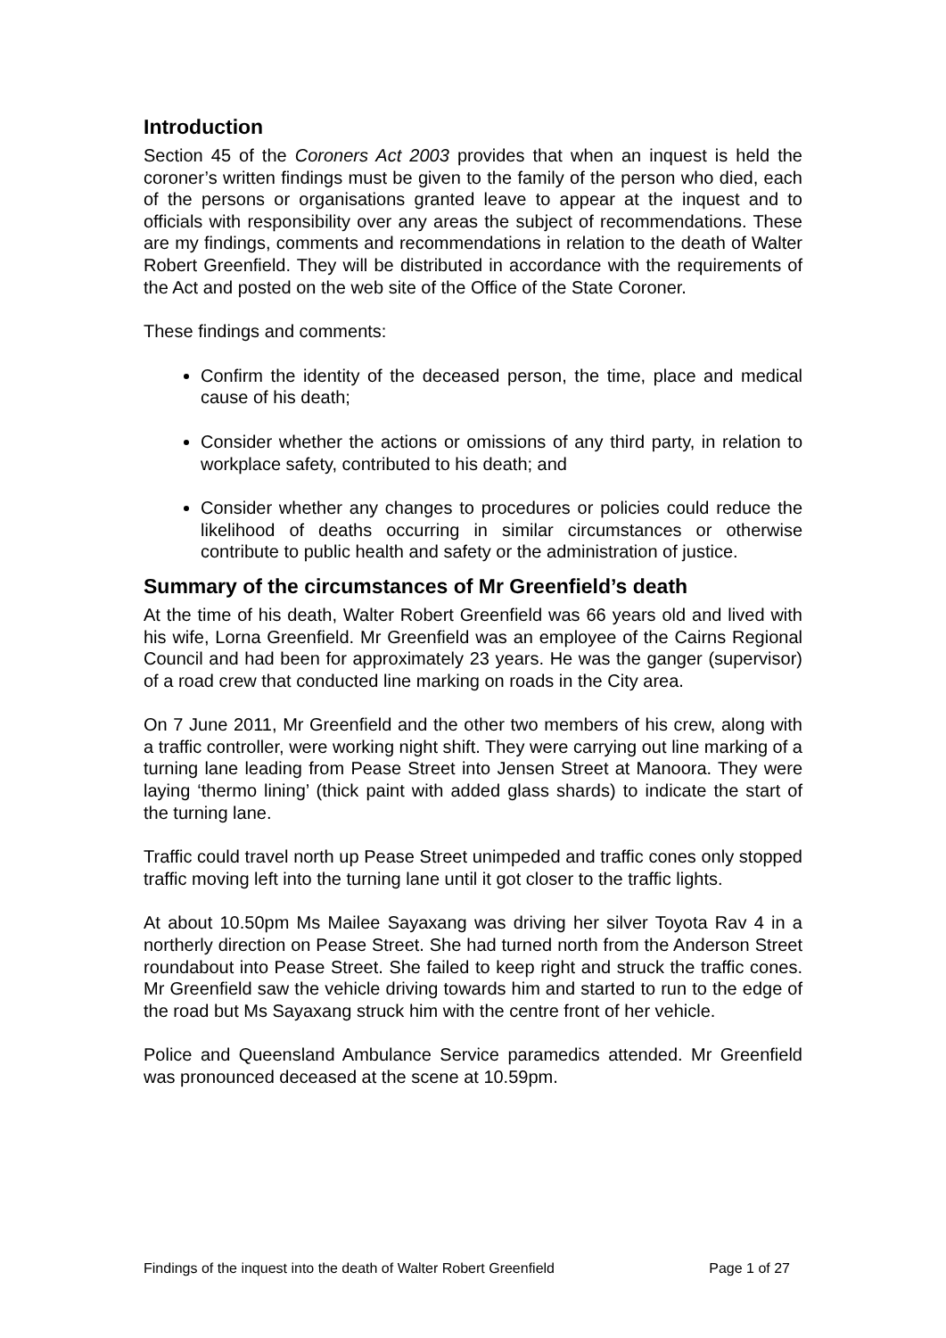Introduction
Section 45 of the Coroners Act 2003 provides that when an inquest is held the coroner’s written findings must be given to the family of the person who died, each of the persons or organisations granted leave to appear at the inquest and to officials with responsibility over any areas the subject of recommendations. These are my findings, comments and recommendations in relation to the death of Walter Robert Greenfield. They will be distributed in accordance with the requirements of the Act and posted on the web site of the Office of the State Coroner.
These findings and comments:
Confirm the identity of the deceased person, the time, place and medical cause of his death;
Consider whether the actions or omissions of any third party, in relation to workplace safety, contributed to his death; and
Consider whether any changes to procedures or policies could reduce the likelihood of deaths occurring in similar circumstances or otherwise contribute to public health and safety or the administration of justice.
Summary of the circumstances of Mr Greenfield’s death
At the time of his death, Walter Robert Greenfield was 66 years old and lived with his wife, Lorna Greenfield. Mr Greenfield was an employee of the Cairns Regional Council and had been for approximately 23 years. He was the ganger (supervisor) of a road crew that conducted line marking on roads in the City area.
On 7 June 2011, Mr Greenfield and the other two members of his crew, along with a traffic controller, were working night shift. They were carrying out line marking of a turning lane leading from Pease Street into Jensen Street at Manoora. They were laying ‘thermo lining’ (thick paint with added glass shards) to indicate the start of the turning lane.
Traffic could travel north up Pease Street unimpeded and traffic cones only stopped traffic moving left into the turning lane until it got closer to the traffic lights.
At about 10.50pm Ms Mailee Sayaxang was driving her silver Toyota Rav 4 in a northerly direction on Pease Street. She had turned north from the Anderson Street roundabout into Pease Street. She failed to keep right and struck the traffic cones. Mr Greenfield saw the vehicle driving towards him and started to run to the edge of the road but Ms Sayaxang struck him with the centre front of her vehicle.
Police and Queensland Ambulance Service paramedics attended. Mr Greenfield was pronounced deceased at the scene at 10.59pm.
Findings of the inquest into the death of Walter Robert Greenfield Page 1 of 27